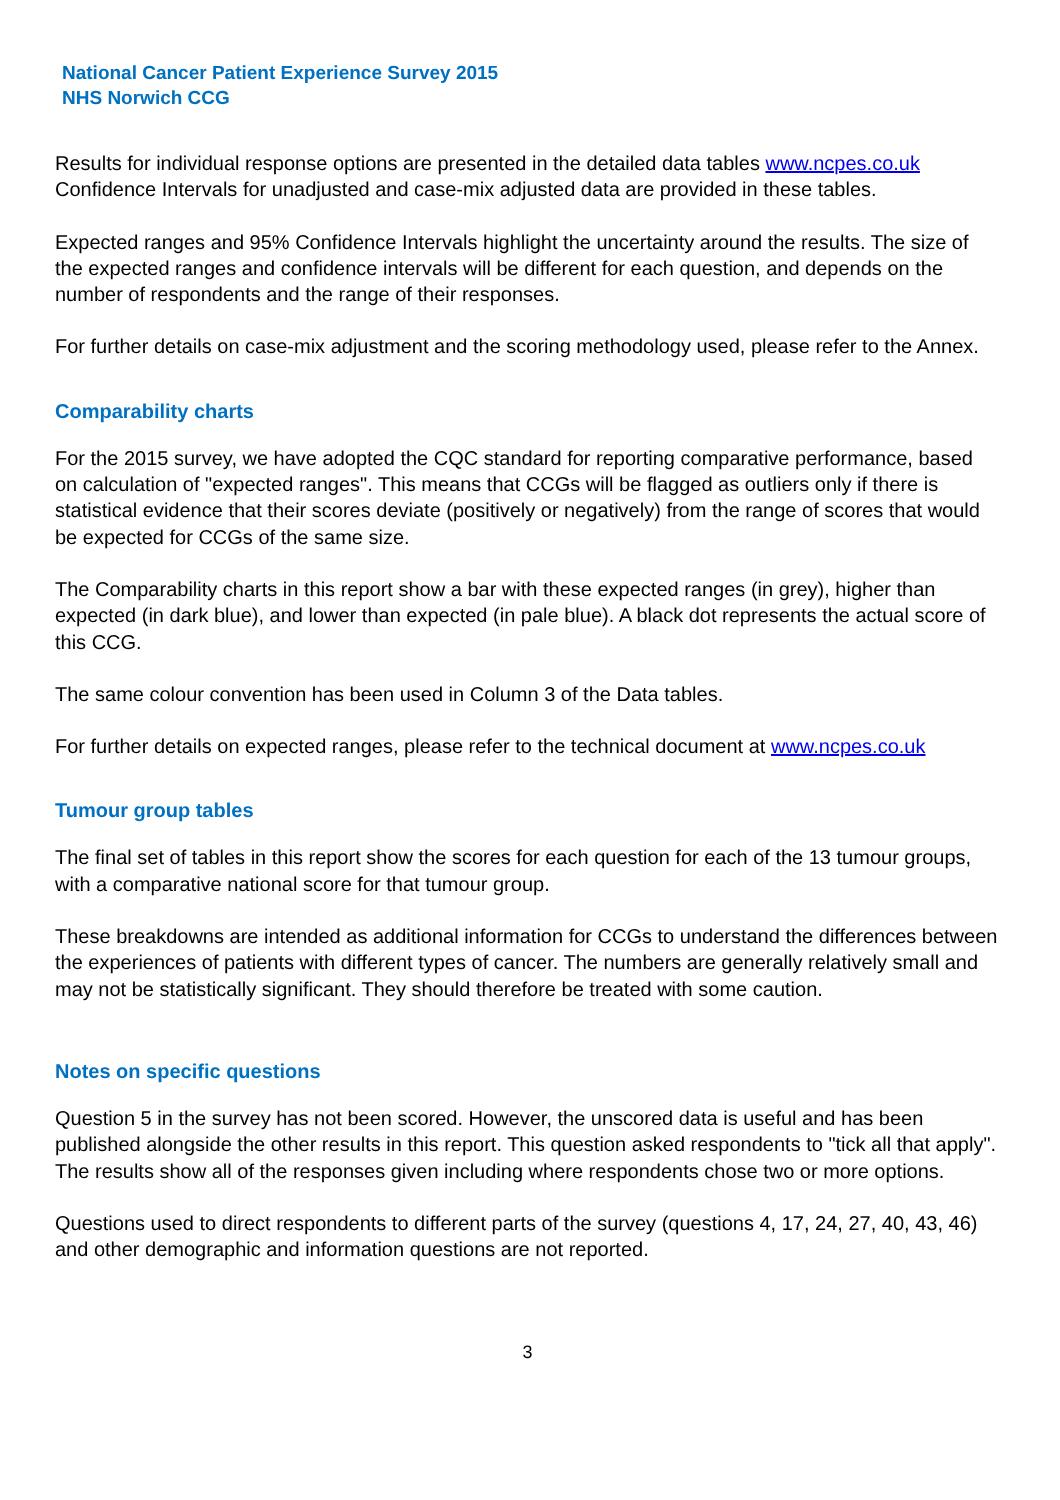National Cancer Patient Experience Survey 2015
NHS Norwich CCG
Results for individual response options are presented in the detailed data tables www.ncpes.co.uk Confidence Intervals for unadjusted and case-mix adjusted data are provided in these tables.
Expected ranges and 95% Confidence Intervals highlight the uncertainty around the results. The size of the expected ranges and confidence intervals will be different for each question, and depends on the number of respondents and the range of their responses.
For further details on case-mix adjustment and the scoring methodology used, please refer to the Annex.
Comparability charts
For the 2015 survey, we have adopted the CQC standard for reporting comparative performance, based on calculation of "expected ranges". This means that CCGs will be flagged as outliers only if there is statistical evidence that their scores deviate (positively or negatively) from the range of scores that would be expected for CCGs of the same size.
The Comparability charts in this report show a bar with these expected ranges (in grey), higher than expected (in dark blue), and lower than expected (in pale blue). A black dot represents the actual score of this CCG.
The same colour convention has been used in Column 3 of the Data tables.
For further details on expected ranges, please refer to the technical document at www.ncpes.co.uk
Tumour group tables
The final set of tables in this report show the scores for each question for each of the 13 tumour groups, with a comparative national score for that tumour group.
These breakdowns are intended as additional information for CCGs to understand the differences between the experiences of patients with different types of cancer. The numbers are generally relatively small and may not be statistically significant. They should therefore be treated with some caution.
Notes on specific questions
Question 5 in the survey has not been scored. However, the unscored data is useful and has been published alongside the other results in this report. This question asked respondents to "tick all that apply". The results show all of the responses given including where respondents chose two or more options.
Questions used to direct respondents to different parts of the survey (questions 4, 17, 24, 27, 40, 43, 46) and other demographic and information questions are not reported.
3